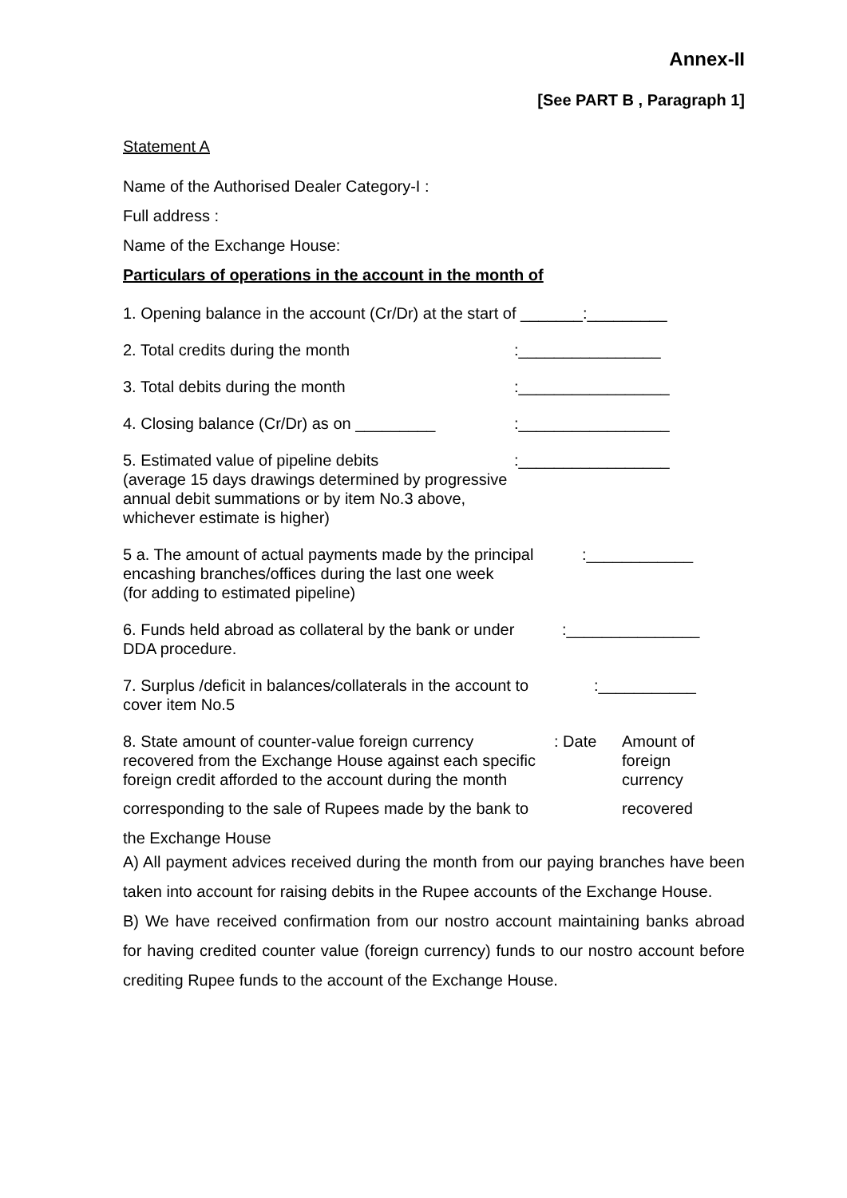Annex-II
[See PART B , Paragraph 1]
Statement A
Name of the Authorised Dealer Category-I :
Full address :
Name of the Exchange House:
Particulars of operations in the account in the month of
1. Opening balance in the account (Cr/Dr) at the start of _______:_________
2. Total credits during the month:________________
3. Total debits during the month:_________________
4. Closing balance (Cr/Dr) as on _________:_________________
5. Estimated value of pipeline debits:_________________
(average 15 days drawings determined by progressive
annual debit summations or by item No.3 above,
whichever estimate is higher)
5 a. The amount of actual payments made by the principal:____________
encashing branches/offices during the last one week
(for adding to estimated pipeline)
6. Funds held abroad as collateral by the bank or under:_______________
DDA procedure.
7. Surplus /deficit in balances/collaterals in the account to:___________
cover item No.5
8. State amount of counter-value foreign currency: Date Amount of
recovered from the Exchange House against each specific foreign
foreign credit afforded to the account during the month currency
corresponding to the sale of Rupees made by the bank to recovered
the Exchange House
A) All payment advices received during the month from our paying branches have been taken into account for raising debits in the Rupee accounts of the Exchange House.
B) We have received confirmation from our nostro account maintaining banks abroad for having credited counter value (foreign currency) funds to our nostro account before crediting Rupee funds to the account of the Exchange House.